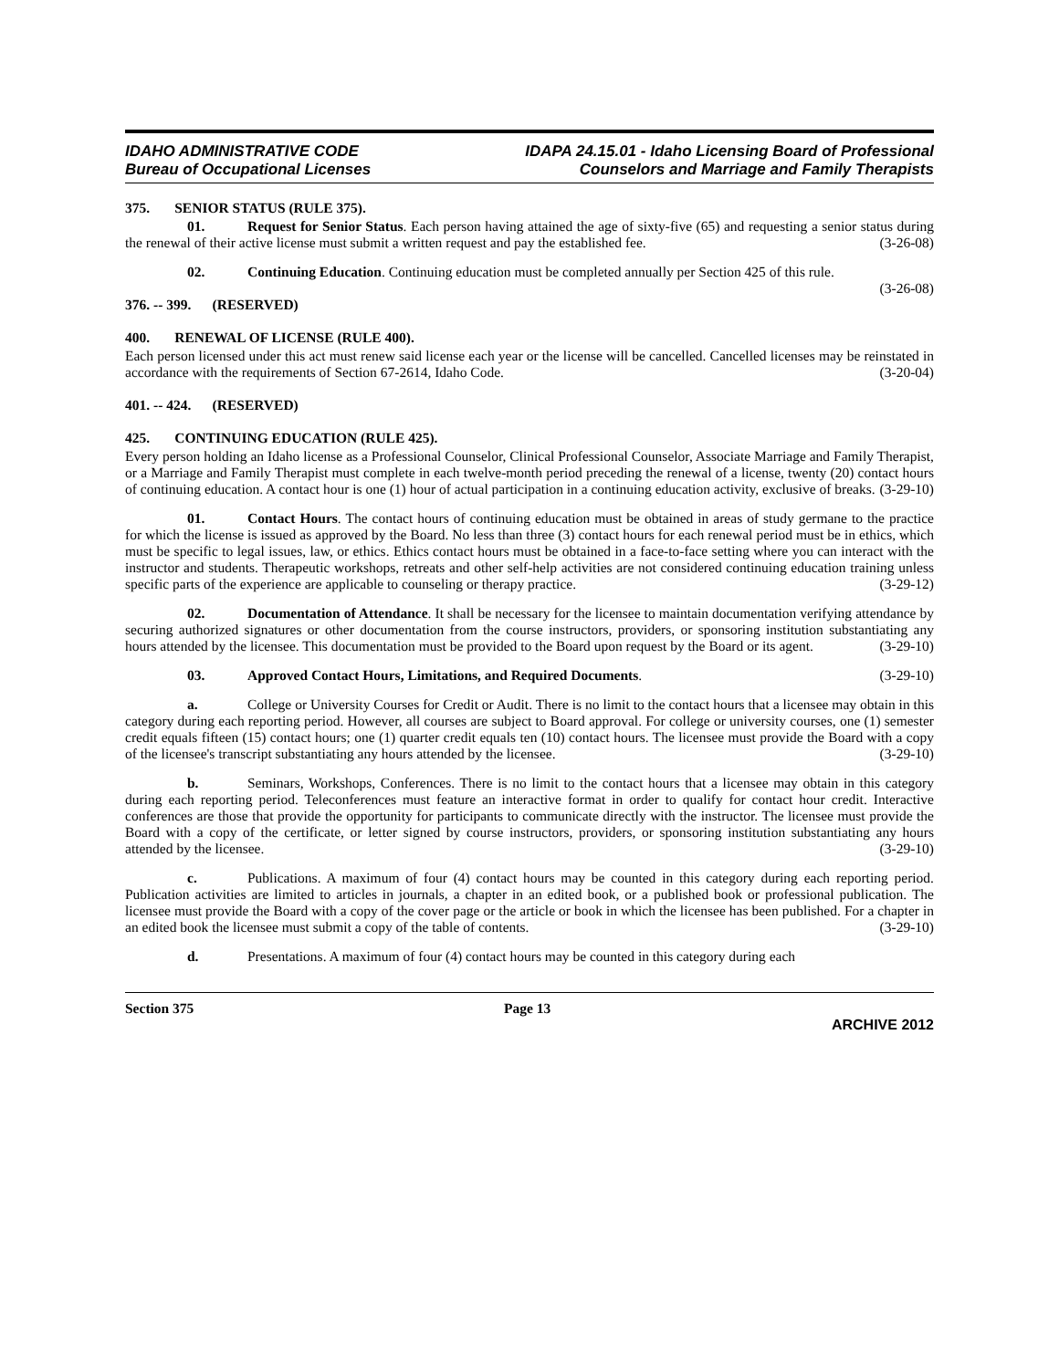IDAHO ADMINISTRATIVE CODE
Bureau of Occupational Licenses
IDAPA 24.15.01 - Idaho Licensing Board of Professional
Counselors and Marriage and Family Therapists
375. SENIOR STATUS (RULE 375).
01. Request for Senior Status. Each person having attained the age of sixty-five (65) and requesting a senior status during the renewal of their active license must submit a written request and pay the established fee. (3-26-08)
02. Continuing Education. Continuing education must be completed annually per Section 425 of this rule. (3-26-08)
376. -- 399. (RESERVED)
400. RENEWAL OF LICENSE (RULE 400).
Each person licensed under this act must renew said license each year or the license will be cancelled. Cancelled licenses may be reinstated in accordance with the requirements of Section 67-2614, Idaho Code. (3-20-04)
401. -- 424. (RESERVED)
425. CONTINUING EDUCATION (RULE 425).
Every person holding an Idaho license as a Professional Counselor, Clinical Professional Counselor, Associate Marriage and Family Therapist, or a Marriage and Family Therapist must complete in each twelve-month period preceding the renewal of a license, twenty (20) contact hours of continuing education. A contact hour is one (1) hour of actual participation in a continuing education activity, exclusive of breaks. (3-29-10)
01. Contact Hours. The contact hours of continuing education must be obtained in areas of study germane to the practice for which the license is issued as approved by the Board. No less than three (3) contact hours for each renewal period must be in ethics, which must be specific to legal issues, law, or ethics. Ethics contact hours must be obtained in a face-to-face setting where you can interact with the instructor and students. Therapeutic workshops, retreats and other self-help activities are not considered continuing education training unless specific parts of the experience are applicable to counseling or therapy practice. (3-29-12)
02. Documentation of Attendance. It shall be necessary for the licensee to maintain documentation verifying attendance by securing authorized signatures or other documentation from the course instructors, providers, or sponsoring institution substantiating any hours attended by the licensee. This documentation must be provided to the Board upon request by the Board or its agent. (3-29-10)
03. Approved Contact Hours, Limitations, and Required Documents. (3-29-10)
a. College or University Courses for Credit or Audit. There is no limit to the contact hours that a licensee may obtain in this category during each reporting period. However, all courses are subject to Board approval. For college or university courses, one (1) semester credit equals fifteen (15) contact hours; one (1) quarter credit equals ten (10) contact hours. The licensee must provide the Board with a copy of the licensee's transcript substantiating any hours attended by the licensee. (3-29-10)
b. Seminars, Workshops, Conferences. There is no limit to the contact hours that a licensee may obtain in this category during each reporting period. Teleconferences must feature an interactive format in order to qualify for contact hour credit. Interactive conferences are those that provide the opportunity for participants to communicate directly with the instructor. The licensee must provide the Board with a copy of the certificate, or letter signed by course instructors, providers, or sponsoring institution substantiating any hours attended by the licensee. (3-29-10)
c. Publications. A maximum of four (4) contact hours may be counted in this category during each reporting period. Publication activities are limited to articles in journals, a chapter in an edited book, or a published book or professional publication. The licensee must provide the Board with a copy of the cover page or the article or book in which the licensee has been published. For a chapter in an edited book the licensee must submit a copy of the table of contents. (3-29-10)
d. Presentations. A maximum of four (4) contact hours may be counted in this category during each
Section 375 Page 13
ARCHIVE 2012